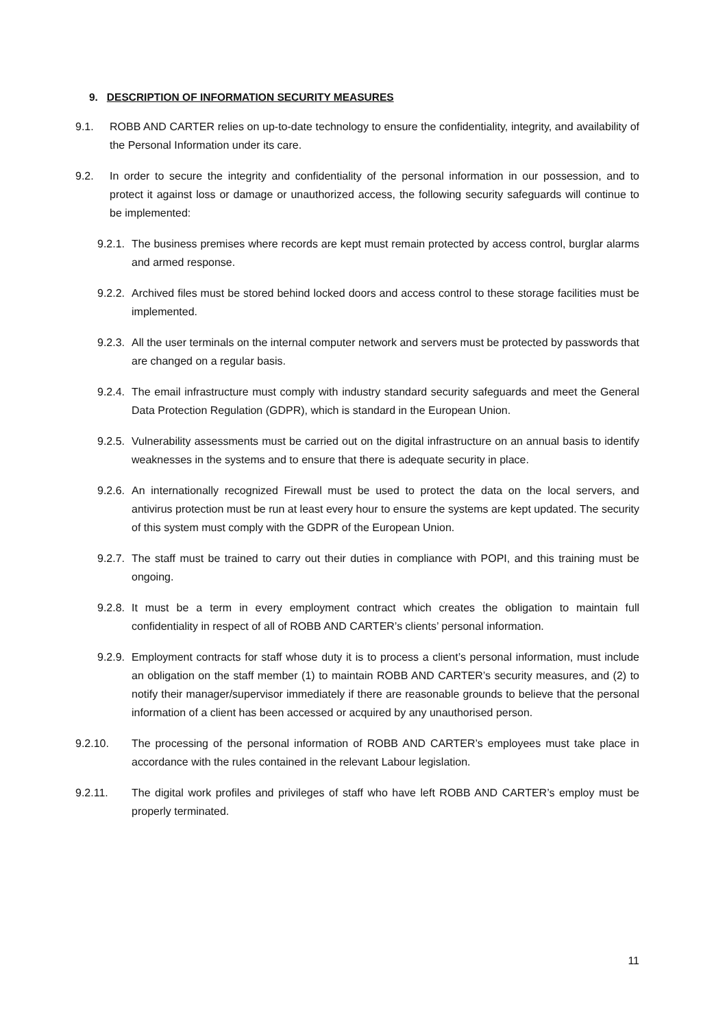9. DESCRIPTION OF INFORMATION SECURITY MEASURES
9.1. ROBB AND CARTER relies on up-to-date technology to ensure the confidentiality, integrity, and availability of the Personal Information under its care.
9.2. In order to secure the integrity and confidentiality of the personal information in our possession, and to protect it against loss or damage or unauthorized access, the following security safeguards will continue to be implemented:
9.2.1. The business premises where records are kept must remain protected by access control, burglar alarms and armed response.
9.2.2. Archived files must be stored behind locked doors and access control to these storage facilities must be implemented.
9.2.3. All the user terminals on the internal computer network and servers must be protected by passwords that are changed on a regular basis.
9.2.4. The email infrastructure must comply with industry standard security safeguards and meet the General Data Protection Regulation (GDPR), which is standard in the European Union.
9.2.5. Vulnerability assessments must be carried out on the digital infrastructure on an annual basis to identify weaknesses in the systems and to ensure that there is adequate security in place.
9.2.6. An internationally recognized Firewall must be used to protect the data on the local servers, and antivirus protection must be run at least every hour to ensure the systems are kept updated. The security of this system must comply with the GDPR of the European Union.
9.2.7. The staff must be trained to carry out their duties in compliance with POPI, and this training must be ongoing.
9.2.8. It must be a term in every employment contract which creates the obligation to maintain full confidentiality in respect of all of ROBB AND CARTER’s clients’ personal information.
9.2.9. Employment contracts for staff whose duty it is to process a client’s personal information, must include an obligation on the staff member (1) to maintain ROBB AND CARTER’s security measures, and (2) to notify their manager/supervisor immediately if there are reasonable grounds to believe that the personal information of a client has been accessed or acquired by any unauthorised person.
9.2.10. The processing of the personal information of ROBB AND CARTER’s employees must take place in accordance with the rules contained in the relevant Labour legislation.
9.2.11. The digital work profiles and privileges of staff who have left ROBB AND CARTER’s employ must be properly terminated.
11